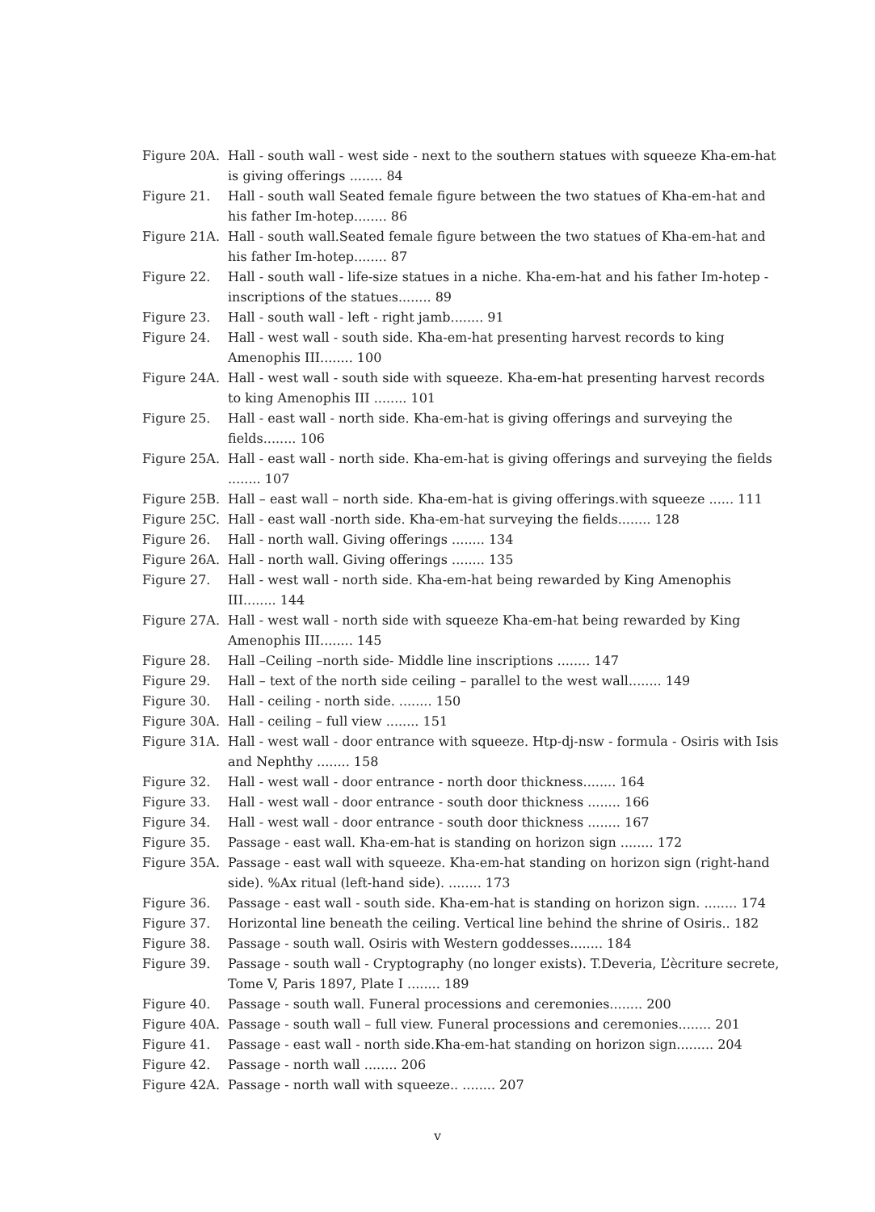Figure 20A. Hall - south wall - west side - next to the southern statues with squeeze Kha-em-hat is giving offerings ........ 84
Figure 21. Hall - south wall Seated female figure between the two statues of Kha-em-hat and his father Im-hotep........ 86
Figure 21A. Hall - south wall.Seated female figure between the two statues of Kha-em-hat and his father Im-hotep........ 87
Figure 22. Hall - south wall - life-size statues in a niche. Kha-em-hat and his father Im-hotep - inscriptions of the statues........ 89
Figure 23. Hall - south wall - left - right jamb........ 91
Figure 24. Hall - west wall - south side. Kha-em-hat presenting harvest records to king Amenophis III........ 100
Figure 24A. Hall - west wall - south side with squeeze. Kha-em-hat presenting harvest records to king Amenophis III ........ 101
Figure 25. Hall - east wall - north side. Kha-em-hat is giving offerings and surveying the fields........ 106
Figure 25A. Hall - east wall - north side. Kha-em-hat is giving offerings and surveying the fields ........ 107
Figure 25B. Hall – east wall – north side. Kha-em-hat is giving offerings.with squeeze ...... 111
Figure 25C. Hall - east wall -north side. Kha-em-hat surveying the fields........ 128
Figure 26. Hall - north wall. Giving offerings ........ 134
Figure 26A. Hall - north wall. Giving offerings ........ 135
Figure 27. Hall - west wall - north side. Kha-em-hat being rewarded by King Amenophis III........ 144
Figure 27A. Hall - west wall - north side with squeeze Kha-em-hat being rewarded by King Amenophis III........ 145
Figure 28. Hall –Ceiling –north side- Middle line inscriptions ........ 147
Figure 29. Hall – text of the north side ceiling – parallel to the west wall........ 149
Figure 30. Hall - ceiling - north side. ........ 150
Figure 30A. Hall - ceiling – full view ........ 151
Figure 31A. Hall - west wall - door entrance with squeeze. Htp-dj-nsw - formula - Osiris with Isis and Nephthy ........ 158
Figure 32. Hall - west wall - door entrance - north door thickness........ 164
Figure 33. Hall - west wall - door entrance - south door thickness ........ 166
Figure 34. Hall - west wall - door entrance - south door thickness ........ 167
Figure 35. Passage - east wall. Kha-em-hat is standing on horizon sign ........ 172
Figure 35A. Passage - east wall with squeeze. Kha-em-hat standing on horizon sign (right-hand side). %Ax ritual (left-hand side). ........ 173
Figure 36. Passage - east wall - south side. Kha-em-hat is standing on horizon sign. ........ 174
Figure 37. Horizontal line beneath the ceiling. Vertical line behind the shrine of Osiris.. 182
Figure 38. Passage - south wall. Osiris with Western goddesses........ 184
Figure 39. Passage - south wall - Cryptography (no longer exists). T.Deveria, L’ècriture secrete, Tome V, Paris 1897, Plate I ........ 189
Figure 40. Passage - south wall. Funeral processions and ceremonies........ 200
Figure 40A. Passage - south wall – full view. Funeral processions and ceremonies........ 201
Figure 41. Passage - east wall - north side.Kha-em-hat standing on horizon sign......... 204
Figure 42. Passage - north wall ........ 206
Figure 42A. Passage - north wall with squeeze.. ........ 207
v